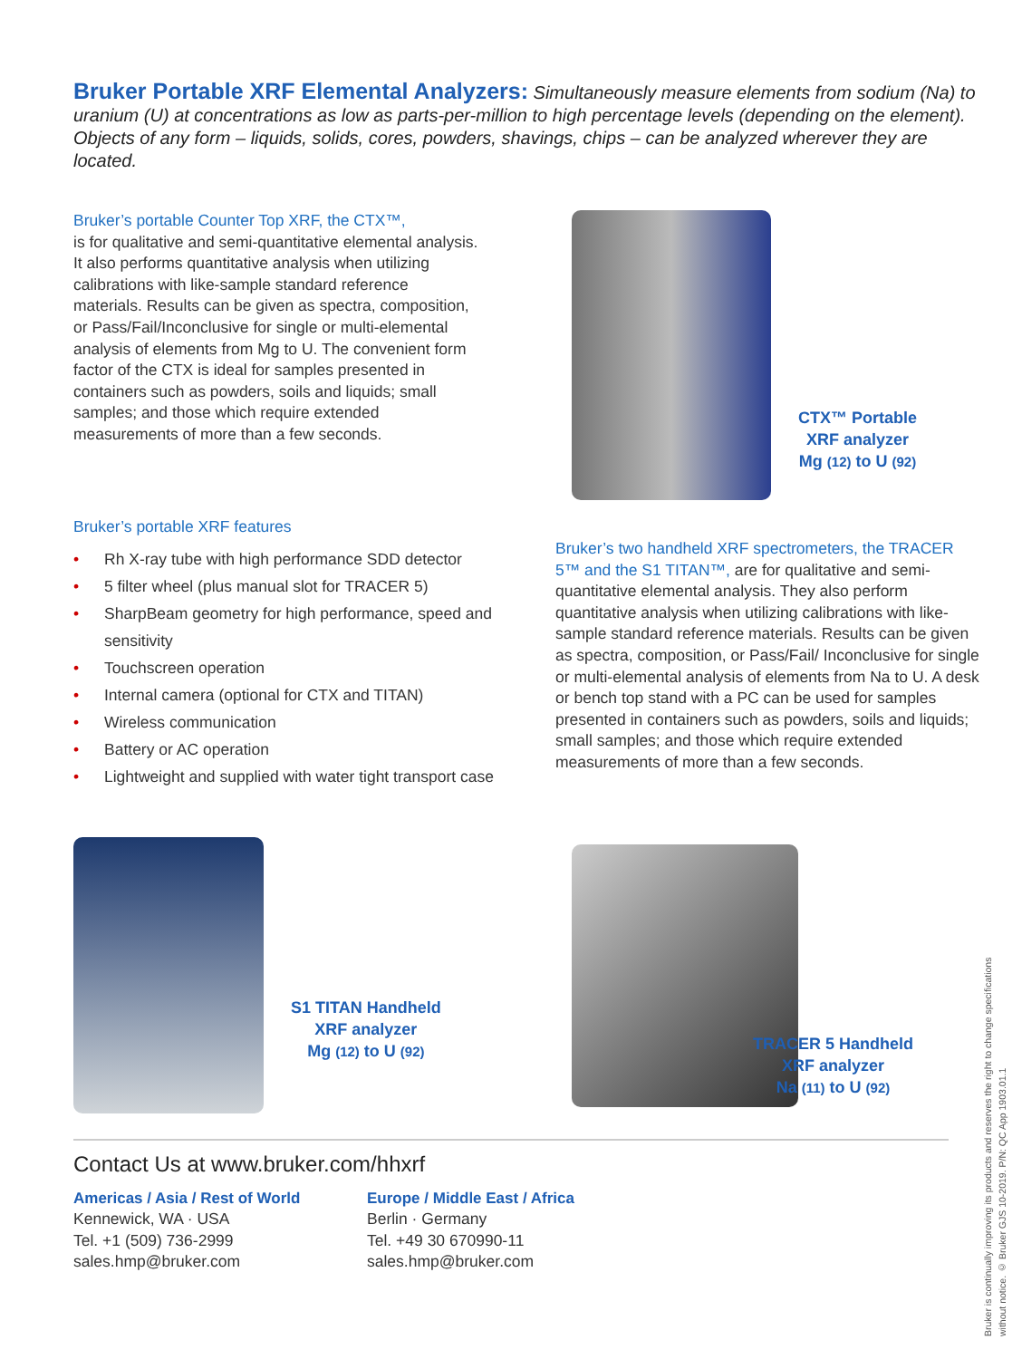Bruker Portable XRF Elemental Analyzers: Simultaneously measure elements from sodium (Na) to uranium (U) at concentrations as low as parts-per-million to high percentage levels (depending on the element). Objects of any form – liquids, solids, cores, powders, shavings, chips – can be analyzed wherever they are located.
Bruker’s portable Counter Top XRF, the CTX™,
is for qualitative and semi-quantitative elemental analysis. It also performs quantitative analysis when utilizing calibrations with like-sample standard reference materials. Results can be given as spectra, composition, or Pass/Fail/Inconclusive for single or multi-elemental analysis of elements from Mg to U. The convenient form factor of the CTX is ideal for samples presented in containers such as powders, soils and liquids; small samples; and those which require extended measurements of more than a few seconds.
CTX™ Portable
XRF analyzer
Mg (12) to U (92)
Bruker’s portable XRF features
• Rh X-ray tube with high performance SDD detector
• 5 filter wheel (plus manual slot for TRACER 5)
• SharpBeam geometry for high performance, speed and sensitivity
• Touchscreen operation
• Internal camera (optional for CTX and TITAN)
• Wireless communication
• Battery or AC operation
• Lightweight and supplied with water tight transport case
Bruker’s two handheld XRF spectrometers, the TRACER 5™ and the S1 TITAN™, are for qualitative and semi-quantitative elemental analysis. They also perform quantitative analysis when utilizing calibrations with like-sample standard reference materials. Results can be given as spectra, composition, or Pass/Fail/ Inconclusive for single or multi-elemental analysis of elements from Na to U. A desk or bench top stand with a PC can be used for samples presented in containers such as powders, soils and liquids; small samples; and those which require extended measurements of more than a few seconds.
S1 TITAN Handheld
XRF analyzer
Mg (12) to U (92)
TRACER 5 Handheld
XRF analyzer
Na (11) to U (92)
Contact Us at www.bruker.com/hhxrf
Americas / Asia / Rest of World
Kennewick, WA · USA
Tel. +1 (509) 736-2999
sales.hmp@bruker.com
Europe / Middle East / Africa
Berlin · Germany
Tel. +49 30 670990-11
sales.hmp@bruker.com
Bruker is continually improving its products and reserves the right to change specifications without notice. © Bruker GJS 10-2019. P/N: QC App 1903.01.1